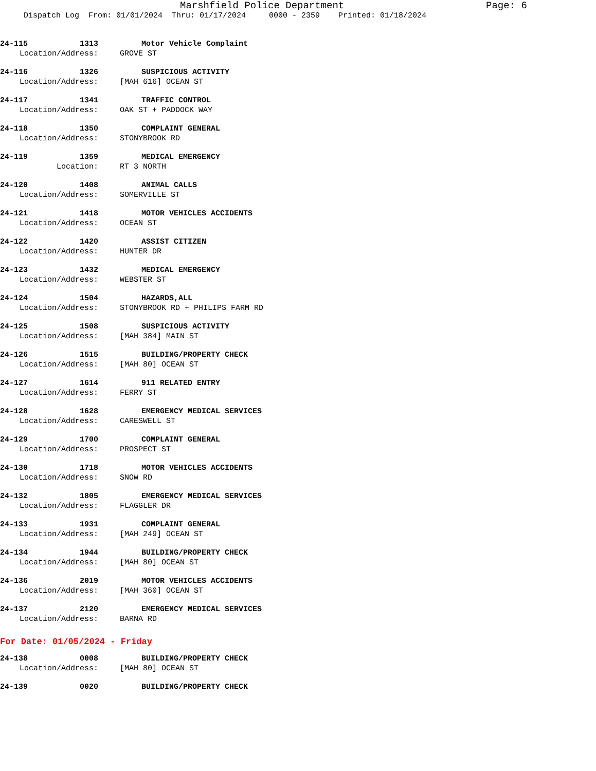Marshfield Police Department Page: 6
Dispatch Log From: 01/01/2024 Thru: 01/17/2024 0000 - 2359 Printed: 01/18/2024
24-115 1313 Motor Vehicle Complaint
Location/Address: GROVE ST
24-116 1326 SUSPICIOUS ACTIVITY
Location/Address: [MAH 616] OCEAN ST
24-117 1341 TRAFFIC CONTROL
Location/Address: OAK ST + PADDOCK WAY
24-118 1350 COMPLAINT GENERAL
Location/Address: STONYBROOK RD
24-119 1359 MEDICAL EMERGENCY
Location: RT 3 NORTH
24-120 1408 ANIMAL CALLS
Location/Address: SOMERVILLE ST
24-121 1418 MOTOR VEHICLES ACCIDENTS
Location/Address: OCEAN ST
24-122 1420 ASSIST CITIZEN
Location/Address: HUNTER DR
24-123 1432 MEDICAL EMERGENCY
Location/Address: WEBSTER ST
24-124 1504 HAZARDS,ALL
Location/Address: STONYBROOK RD + PHILIPS FARM RD
24-125 1508 SUSPICIOUS ACTIVITY
Location/Address: [MAH 384] MAIN ST
24-126 1515 BUILDING/PROPERTY CHECK
Location/Address: [MAH 80] OCEAN ST
24-127 1614 911 RELATED ENTRY
Location/Address: FERRY ST
24-128 1628 EMERGENCY MEDICAL SERVICES
Location/Address: CARESWELL ST
24-129 1700 COMPLAINT GENERAL
Location/Address: PROSPECT ST
24-130 1718 MOTOR VEHICLES ACCIDENTS
Location/Address: SNOW RD
24-132 1805 EMERGENCY MEDICAL SERVICES
Location/Address: FLAGGLER DR
24-133 1931 COMPLAINT GENERAL
Location/Address: [MAH 249] OCEAN ST
24-134 1944 BUILDING/PROPERTY CHECK
Location/Address: [MAH 80] OCEAN ST
24-136 2019 MOTOR VEHICLES ACCIDENTS
Location/Address: [MAH 360] OCEAN ST
24-137 2120 EMERGENCY MEDICAL SERVICES
Location/Address: BARNA RD
For Date: 01/05/2024 - Friday
24-138 0008 BUILDING/PROPERTY CHECK
Location/Address: [MAH 80] OCEAN ST
24-139 0020 BUILDING/PROPERTY CHECK